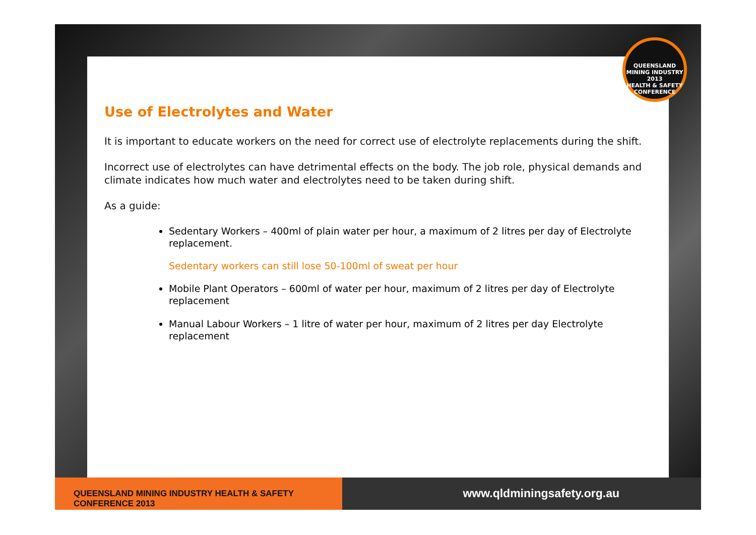Use of Electrolytes and Water
It is important to educate workers on the need for correct use of electrolyte replacements during the shift.
Incorrect use of electrolytes can have detrimental effects on the body. The job role, physical demands and climate indicates how much water and electrolytes need to be taken during shift.
As a guide:
Sedentary Workers – 400ml of plain water per hour, a maximum of 2 litres per day of Electrolyte replacement.
Sedentary workers can still lose 50-100ml of sweat per hour
Mobile Plant Operators – 600ml of water per hour, maximum of 2 litres per day of Electrolyte replacement
Manual Labour Workers – 1 litre of water per hour, maximum of 2 litres per day Electrolyte replacement
QUEENSLAND MINING INDUSTRY
2013
HEALTH & SAFETY CONFERENCE
QUEENSLAND MINING INDUSTRY HEALTH & SAFETY CONFERENCE 2013
www.qldminingsafety.org.au